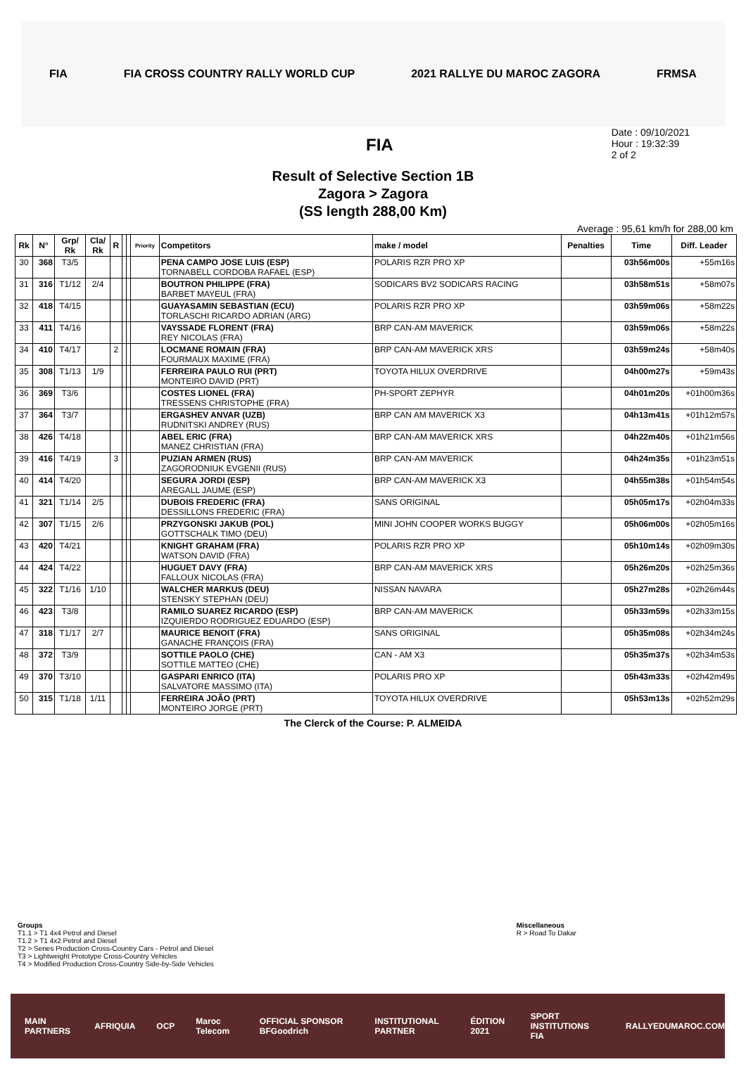FIA FIA CROSS COUNTRY RALLY WORLD CUP 2021 RALLYE DU MAROC ZAGORA FRMSA
FIA
Date : 09/10/2021
Hour : 19:32:39
2 of 2
Result of Selective Section 1B
Zagora > Zagora
(SS length 288,00 Km)
Average : 95,61 km/h for 288,00 km
| Rk | N° | Grp/ Rk | Cla/ Rk | R | | | Priority | Competitors | make / model | Penalties | Time | Diff. Leader |
| --- | --- | --- | --- | --- | --- | --- | --- | --- | --- | --- | --- | --- |
| 30 | 368 | T3/5 | | | | | | PENA CAMPO JOSE LUIS (ESP) TORNABELL CORDOBA RAFAEL (ESP) | POLARIS RZR PRO XP | | 03h56m00s | +55m16s |
| 31 | 316 | T1/12 | 2/4 | | | | | BOUTRON PHILIPPE (FRA) BARBET MAYEUL (FRA) | SODICARS BV2 SODICARS RACING | | 03h58m51s | +58m07s |
| 32 | 418 | T4/15 | | | | | | GUAYASAMIN SEBASTIAN (ECU) TORLASCHI RICARDO ADRIAN (ARG) | POLARIS RZR PRO XP | | 03h59m06s | +58m22s |
| 33 | 411 | T4/16 | | | | | | VAYSSADE FLORENT (FRA) REY NICOLAS (FRA) | BRP CAN-AM MAVERICK | | 03h59m06s | +58m22s |
| 34 | 410 | T4/17 | | 2 | | | | LOCMANE ROMAIN (FRA) FOURMAUX MAXIME (FRA) | BRP CAN-AM MAVERICK XRS | | 03h59m24s | +58m40s |
| 35 | 308 | T1/13 | 1/9 | | | | | FERREIRA PAULO RUI (PRT) MONTEIRO DAVID (PRT) | TOYOTA HILUX OVERDRIVE | | 04h00m27s | +59m43s |
| 36 | 369 | T3/6 | | | | | | COSTES LIONEL (FRA) TRESSENS CHRISTOPHE (FRA) | PH-SPORT ZEPHYR | | 04h01m20s | +01h00m36s |
| 37 | 364 | T3/7 | | | | | | ERGASHEV ANVAR (UZB) RUDNITSKI ANDREY (RUS) | BRP CAN AM MAVERICK X3 | | 04h13m41s | +01h12m57s |
| 38 | 426 | T4/18 | | | | | | ABEL ERIC (FRA) MANEZ CHRISTIAN (FRA) | BRP CAN-AM MAVERICK XRS | | 04h22m40s | +01h21m56s |
| 39 | 416 | T4/19 | | 3 | | | | PUZIAN ARMEN (RUS) ZAGORODNIUK EVGENII (RUS) | BRP CAN-AM MAVERICK | | 04h24m35s | +01h23m51s |
| 40 | 414 | T4/20 | | | | | | SEGURA JORDI (ESP) AREGALL JAUME (ESP) | BRP CAN-AM MAVERICK X3 | | 04h55m38s | +01h54m54s |
| 41 | 321 | T1/14 | 2/5 | | | | | DUBOIS FREDERIC (FRA) DESSILLONS FREDERIC (FRA) | SANS ORIGINAL | | 05h05m17s | +02h04m33s |
| 42 | 307 | T1/15 | 2/6 | | | | | PRZYGONSKI JAKUB (POL) GOTTSCHALK TIMO (DEU) | MINI JOHN COOPER WORKS BUGGY | | 05h06m00s | +02h05m16s |
| 43 | 420 | T4/21 | | | | | | KNIGHT GRAHAM (FRA) WATSON DAVID (FRA) | POLARIS RZR PRO XP | | 05h10m14s | +02h09m30s |
| 44 | 424 | T4/22 | | | | | | HUGUET DAVY (FRA) FALLOUX NICOLAS (FRA) | BRP CAN-AM MAVERICK XRS | | 05h26m20s | +02h25m36s |
| 45 | 322 | T1/16 | 1/10 | | | | | WALCHER MARKUS (DEU) STENSKY STEPHAN (DEU) | NISSAN NAVARA | | 05h27m28s | +02h26m44s |
| 46 | 423 | T3/8 | | | | | | RAMILO SUAREZ RICARDO (ESP) IZQUIERDO RODRIGUEZ EDUARDO (ESP) | BRP CAN-AM MAVERICK | | 05h33m59s | +02h33m15s |
| 47 | 318 | T1/17 | 2/7 | | | | | MAURICE BENOIT (FRA) GANACHE FRANÇOIS (FRA) | SANS ORIGINAL | | 05h35m08s | +02h34m24s |
| 48 | 372 | T3/9 | | | | | | SOTTILE PAOLO (CHE) SOTTILE MATTEO (CHE) | CAN - AM X3 | | 05h35m37s | +02h34m53s |
| 49 | 370 | T3/10 | | | | | | GASPARI ENRICO (ITA) SALVATORE MASSIMO (ITA) | POLARIS PRO XP | | 05h43m33s | +02h42m49s |
| 50 | 315 | T1/18 | 1/11 | | | | | FERREIRA JOÃO (PRT) MONTEIRO JORGE (PRT) | TOYOTA HILUX OVERDRIVE | | 05h53m13s | +02h52m29s |
The Clerck of the Course: P. ALMEIDA
Groups
T1.1 > T1 4x4 Petrol and Diesel
T1.2 > T1 4x2 Petrol and Diesel
T2 > Series Production Cross-Country Cars - Petrol and Diesel
T3 > Lightweight Prototype Cross-Country Vehicles
T4 > Modified Production Cross-Country Side-by-Side Vehicles
Miscellaneous
R > Road To Dakar
MAIN PARTNERS AFRIQUIA OCP Maroc Telecom OFFICIAL SPONSOR BFGoodrich INSTITUTIONAL PARTNER ÉDITION 2021 SPORT INSTITUTIONS FIA RALLYEDUMAROC.COM